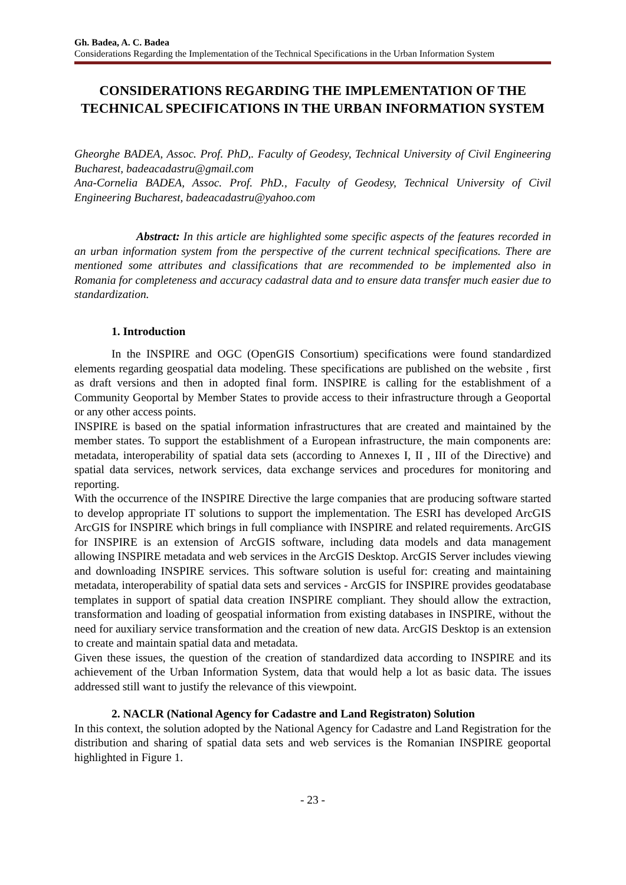Gh. Badea, A. C. Badea
Considerations Regarding the Implementation of the Technical Specifications in the Urban Information System
CONSIDERATIONS REGARDING THE IMPLEMENTATION OF THE TECHNICAL SPECIFICATIONS IN THE URBAN INFORMATION SYSTEM
Gheorghe BADEA, Assoc. Prof. PhD,. Faculty of Geodesy, Technical University of Civil Engineering Bucharest, badeacadastru@gmail.com
Ana-Cornelia BADEA, Assoc. Prof. PhD., Faculty of Geodesy, Technical University of Civil Engineering Bucharest, badeacadastru@yahoo.com
Abstract: In this article are highlighted some specific aspects of the features recorded in an urban information system from the perspective of the current technical specifications. There are mentioned some attributes and classifications that are recommended to be implemented also in Romania for completeness and accuracy cadastral data and to ensure data transfer much easier due to standardization.
1. Introduction
In the INSPIRE and OGC (OpenGIS Consortium) specifications were found standardized elements regarding geospatial data modeling. These specifications are published on the website , first as draft versions and then in adopted final form. INSPIRE is calling for the establishment of a Community Geoportal by Member States to provide access to their infrastructure through a Geoportal or any other access points.
INSPIRE is based on the spatial information infrastructures that are created and maintained by the member states. To support the establishment of a European infrastructure, the main components are: metadata, interoperability of spatial data sets (according to Annexes I, II , III of the Directive) and spatial data services, network services, data exchange services and procedures for monitoring and reporting.
With the occurrence of the INSPIRE Directive the large companies that are producing software started to develop appropriate IT solutions to support the implementation. The ESRI has developed ArcGIS ArcGIS for INSPIRE which brings in full compliance with INSPIRE and related requirements. ArcGIS for INSPIRE is an extension of ArcGIS software, including data models and data management allowing INSPIRE metadata and web services in the ArcGIS Desktop. ArcGIS Server includes viewing and downloading INSPIRE services. This software solution is useful for: creating and maintaining metadata, interoperability of spatial data sets and services - ArcGIS for INSPIRE provides geodatabase templates in support of spatial data creation INSPIRE compliant. They should allow the extraction, transformation and loading of geospatial information from existing databases in INSPIRE, without the need for auxiliary service transformation and the creation of new data. ArcGIS Desktop is an extension to create and maintain spatial data and metadata.
Given these issues, the question of the creation of standardized data according to INSPIRE and its achievement of the Urban Information System, data that would help a lot as basic data. The issues addressed still want to justify the relevance of this viewpoint.
2. NACLR (National Agency for Cadastre and Land Registraton) Solution
In this context, the solution adopted by the National Agency for Cadastre and Land Registration for the distribution and sharing of spatial data sets and web services is the Romanian INSPIRE geoportal highlighted in Figure 1.
- 23 -